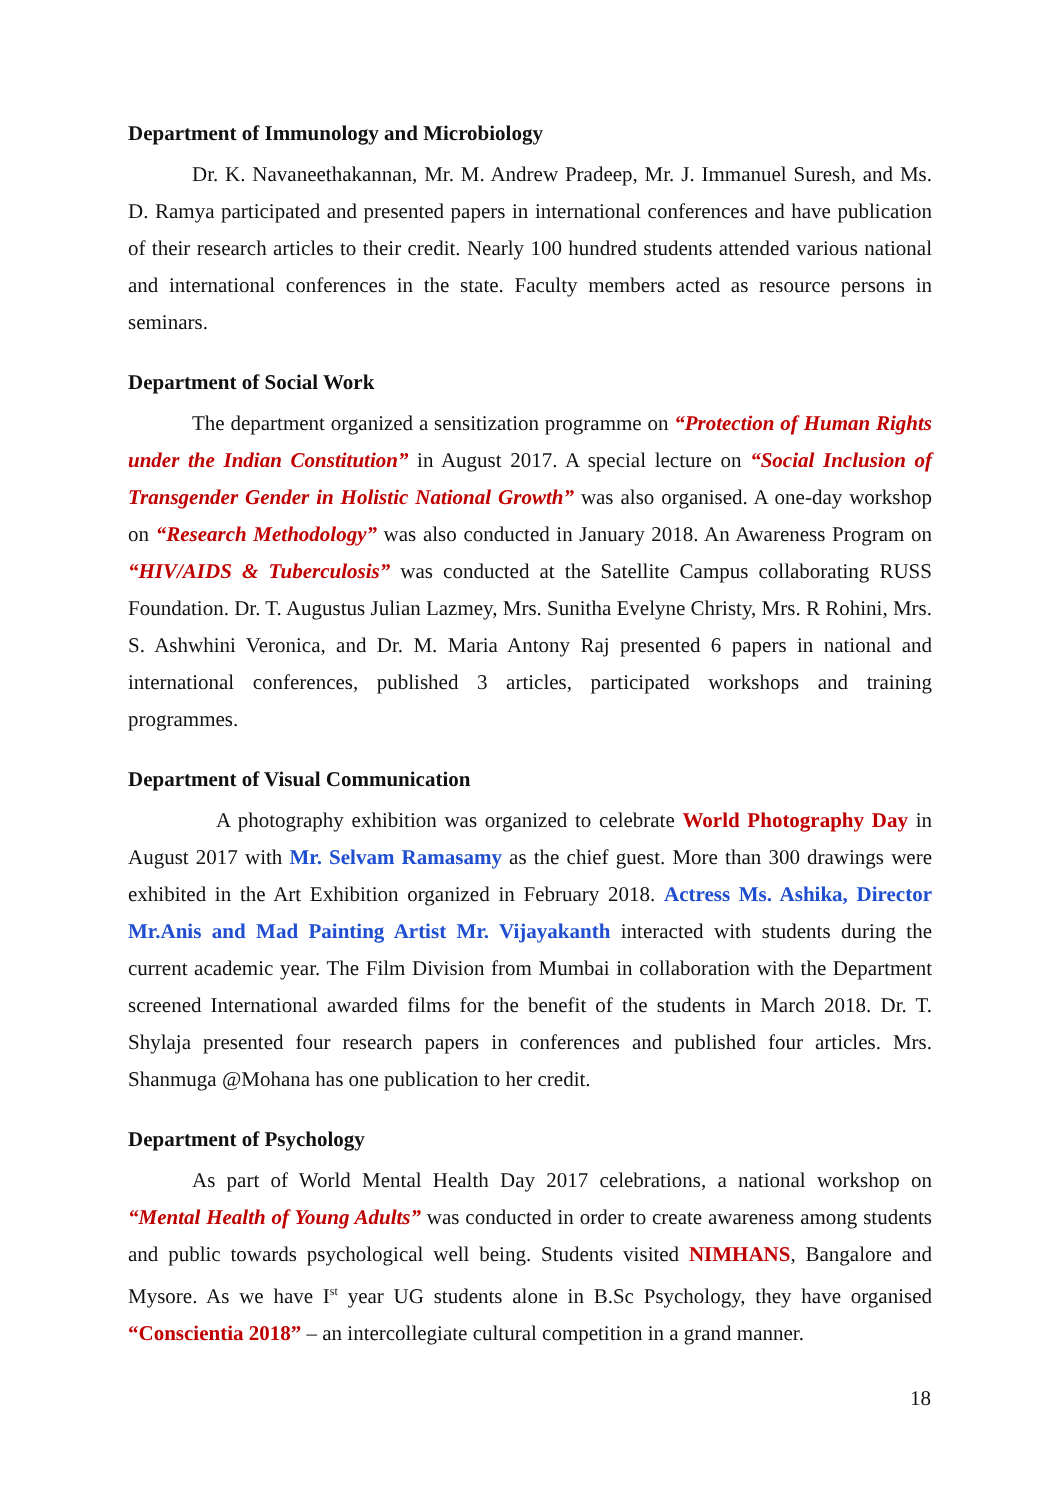Department of Immunology and Microbiology
Dr. K. Navaneethakannan, Mr. M. Andrew Pradeep, Mr. J. Immanuel Suresh, and Ms. D. Ramya participated and presented papers in international conferences and have publication of their research articles to their credit. Nearly 100 hundred students attended various national and international conferences in the state. Faculty members acted as resource persons in seminars.
Department of Social Work
The department organized a sensitization programme on “Protection of Human Rights under the Indian Constitution” in August 2017. A special lecture on “Social Inclusion of Transgender Gender in Holistic National Growth” was also organised. A one-day workshop on “Research Methodology” was also conducted in January 2018. An Awareness Program on “HIV/AIDS & Tuberculosis” was conducted at the Satellite Campus collaborating RUSS Foundation. Dr. T. Augustus Julian Lazmey, Mrs. Sunitha Evelyne Christy, Mrs. R Rohini, Mrs. S. Ashwhini Veronica, and Dr. M. Maria Antony Raj presented 6 papers in national and international conferences, published 3 articles, participated workshops and training programmes.
Department of Visual Communication
A photography exhibition was organized to celebrate World Photography Day in August 2017 with Mr. Selvam Ramasamy as the chief guest. More than 300 drawings were exhibited in the Art Exhibition organized in February 2018. Actress Ms. Ashika, Director Mr.Anis and Mad Painting Artist Mr. Vijayakanth interacted with students during the current academic year. The Film Division from Mumbai in collaboration with the Department screened International awarded films for the benefit of the students in March 2018. Dr. T. Shylaja presented four research papers in conferences and published four articles. Mrs. Shanmuga @Mohana has one publication to her credit.
Department of Psychology
As part of World Mental Health Day 2017 celebrations, a national workshop on “Mental Health of Young Adults” was conducted in order to create awareness among students and public towards psychological well being. Students visited NIMHANS, Bangalore and Mysore. As we have I<sup>st</sup> year UG students alone in B.Sc Psychology, they have organised “Conscientia 2018” – an intercollegiate cultural competition in a grand manner.
18